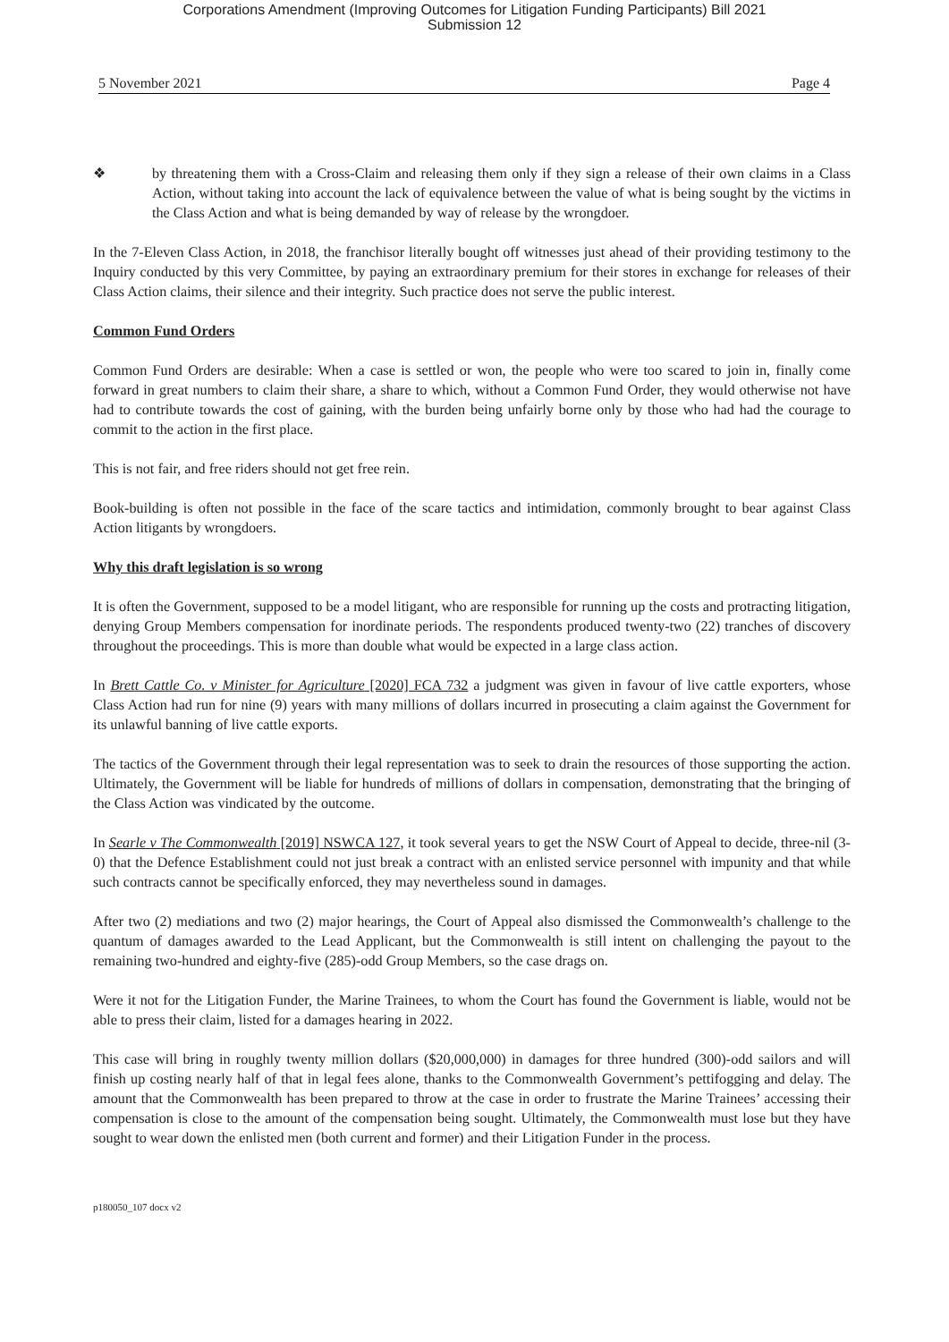Corporations Amendment (Improving Outcomes for Litigation Funding Participants) Bill 2021
Submission 12
5 November 2021 Page 4
❖ by threatening them with a Cross-Claim and releasing them only if they sign a release of their own claims in a Class Action, without taking into account the lack of equivalence between the value of what is being sought by the victims in the Class Action and what is being demanded by way of release by the wrongdoer.
In the 7-Eleven Class Action, in 2018, the franchisor literally bought off witnesses just ahead of their providing testimony to the Inquiry conducted by this very Committee, by paying an extraordinary premium for their stores in exchange for releases of their Class Action claims, their silence and their integrity. Such practice does not serve the public interest.
Common Fund Orders
Common Fund Orders are desirable: When a case is settled or won, the people who were too scared to join in, finally come forward in great numbers to claim their share, a share to which, without a Common Fund Order, they would otherwise not have had to contribute towards the cost of gaining, with the burden being unfairly borne only by those who had had the courage to commit to the action in the first place.
This is not fair, and free riders should not get free rein.
Book-building is often not possible in the face of the scare tactics and intimidation, commonly brought to bear against Class Action litigants by wrongdoers.
Why this draft legislation is so wrong
It is often the Government, supposed to be a model litigant, who are responsible for running up the costs and protracting litigation, denying Group Members compensation for inordinate periods. The respondents produced twenty-two (22) tranches of discovery throughout the proceedings. This is more than double what would be expected in a large class action.
In Brett Cattle Co. v Minister for Agriculture [2020] FCA 732 a judgment was given in favour of live cattle exporters, whose Class Action had run for nine (9) years with many millions of dollars incurred in prosecuting a claim against the Government for its unlawful banning of live cattle exports.
The tactics of the Government through their legal representation was to seek to drain the resources of those supporting the action. Ultimately, the Government will be liable for hundreds of millions of dollars in compensation, demonstrating that the bringing of the Class Action was vindicated by the outcome.
In Searle v The Commonwealth [2019] NSWCA 127, it took several years to get the NSW Court of Appeal to decide, three-nil (3-0) that the Defence Establishment could not just break a contract with an enlisted service personnel with impunity and that while such contracts cannot be specifically enforced, they may nevertheless sound in damages.
After two (2) mediations and two (2) major hearings, the Court of Appeal also dismissed the Commonwealth’s challenge to the quantum of damages awarded to the Lead Applicant, but the Commonwealth is still intent on challenging the payout to the remaining two-hundred and eighty-five (285)-odd Group Members, so the case drags on.
Were it not for the Litigation Funder, the Marine Trainees, to whom the Court has found the Government is liable, would not be able to press their claim, listed for a damages hearing in 2022.
This case will bring in roughly twenty million dollars ($20,000,000) in damages for three hundred (300)-odd sailors and will finish up costing nearly half of that in legal fees alone, thanks to the Commonwealth Government’s pettifogging and delay. The amount that the Commonwealth has been prepared to throw at the case in order to frustrate the Marine Trainees’ accessing their compensation is close to the amount of the compensation being sought. Ultimately, the Commonwealth must lose but they have sought to wear down the enlisted men (both current and former) and their Litigation Funder in the process.
p180050_107 docx v2